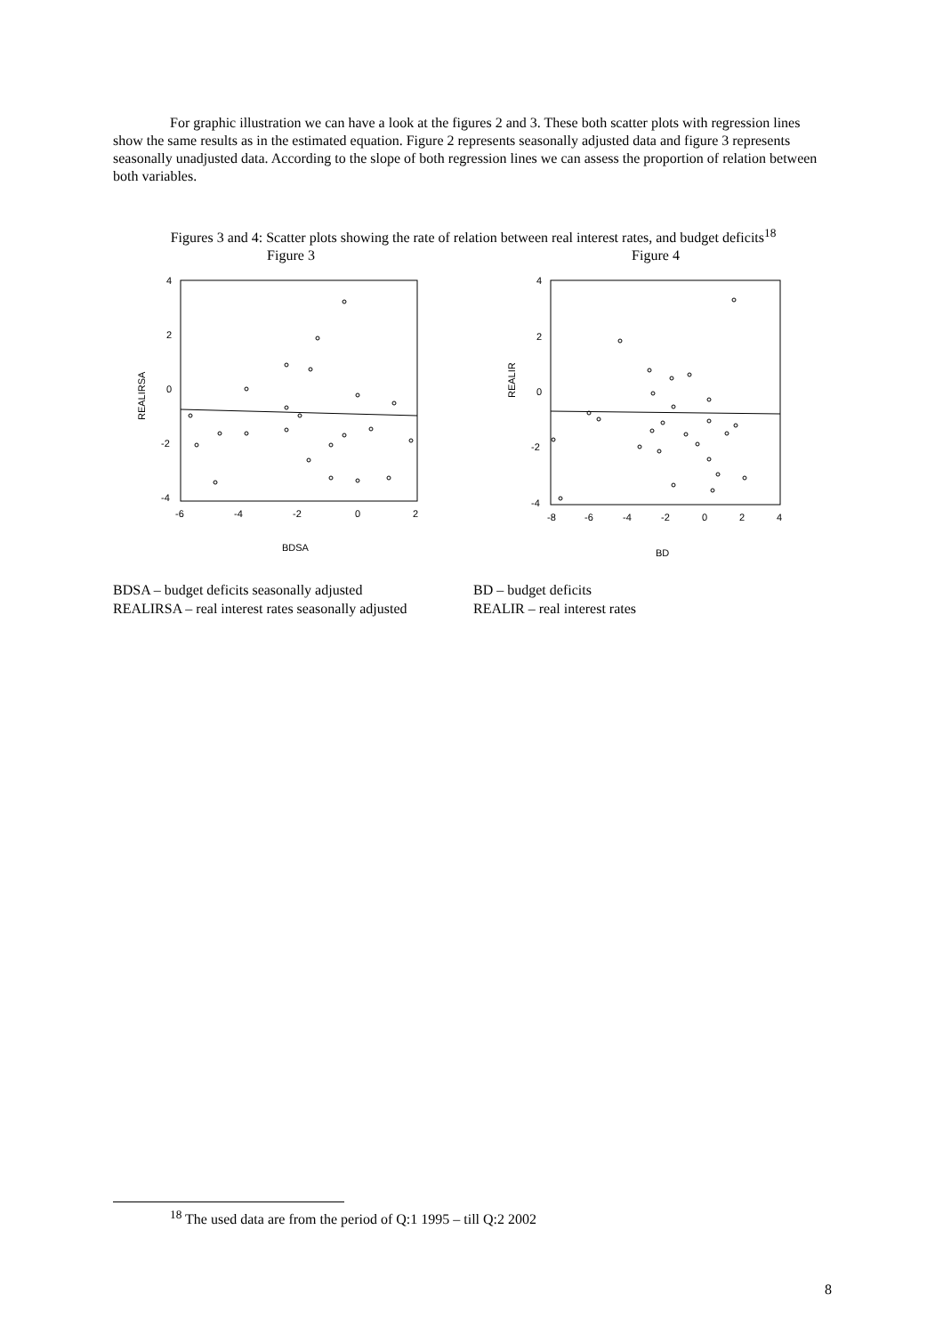For graphic illustration we can have a look at the figures 2 and 3. These both scatter plots with regression lines show the same results as in the estimated equation. Figure 2 represents seasonally adjusted data and figure 3 represents seasonally unadjusted data. According to the slope of both regression lines we can assess the proportion of relation between both variables.
Figures 3 and 4: Scatter plots showing the rate of relation between real interest rates, and budget deficits<sup>18</sup>
Figure 3
4
2
0
-2
-4
-6
-4
-2
0
2
BDSA
REALIRSA
Figure 4
4
2
0
-2
-4
-8
-6
-4
-2
0
2
4
BD
REALIR
BDSA – budget deficits seasonally adjusted
REALIRSA – real interest rates seasonally adjusted
BD – budget deficits
REALIR – real interest rates
<sup>18</sup> The used data are from the period of Q:1 1995 – till Q:2 2002
8